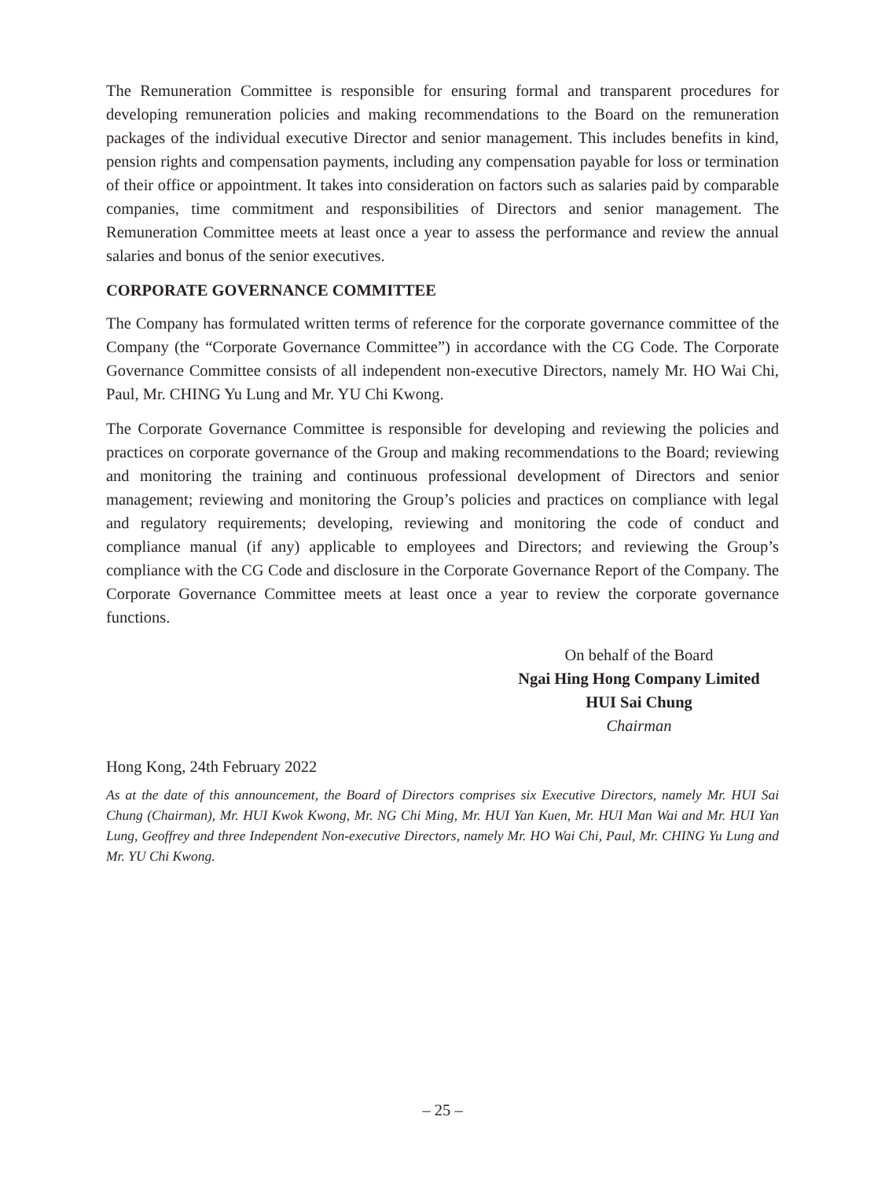The Remuneration Committee is responsible for ensuring formal and transparent procedures for developing remuneration policies and making recommendations to the Board on the remuneration packages of the individual executive Director and senior management. This includes benefits in kind, pension rights and compensation payments, including any compensation payable for loss or termination of their office or appointment. It takes into consideration on factors such as salaries paid by comparable companies, time commitment and responsibilities of Directors and senior management. The Remuneration Committee meets at least once a year to assess the performance and review the annual salaries and bonus of the senior executives.
CORPORATE GOVERNANCE COMMITTEE
The Company has formulated written terms of reference for the corporate governance committee of the Company (the “Corporate Governance Committee”) in accordance with the CG Code. The Corporate Governance Committee consists of all independent non-executive Directors, namely Mr. HO Wai Chi, Paul, Mr. CHING Yu Lung and Mr. YU Chi Kwong.
The Corporate Governance Committee is responsible for developing and reviewing the policies and practices on corporate governance of the Group and making recommendations to the Board; reviewing and monitoring the training and continuous professional development of Directors and senior management; reviewing and monitoring the Group’s policies and practices on compliance with legal and regulatory requirements; developing, reviewing and monitoring the code of conduct and compliance manual (if any) applicable to employees and Directors; and reviewing the Group’s compliance with the CG Code and disclosure in the Corporate Governance Report of the Company. The Corporate Governance Committee meets at least once a year to review the corporate governance functions.
On behalf of the Board
Ngai Hing Hong Company Limited
HUI Sai Chung
Chairman
Hong Kong, 24th February 2022
As at the date of this announcement, the Board of Directors comprises six Executive Directors, namely Mr. HUI Sai Chung (Chairman), Mr. HUI Kwok Kwong, Mr. NG Chi Ming, Mr. HUI Yan Kuen, Mr. HUI Man Wai and Mr. HUI Yan Lung, Geoffrey and three Independent Non-executive Directors, namely Mr. HO Wai Chi, Paul, Mr. CHING Yu Lung and Mr. YU Chi Kwong.
– 25 –